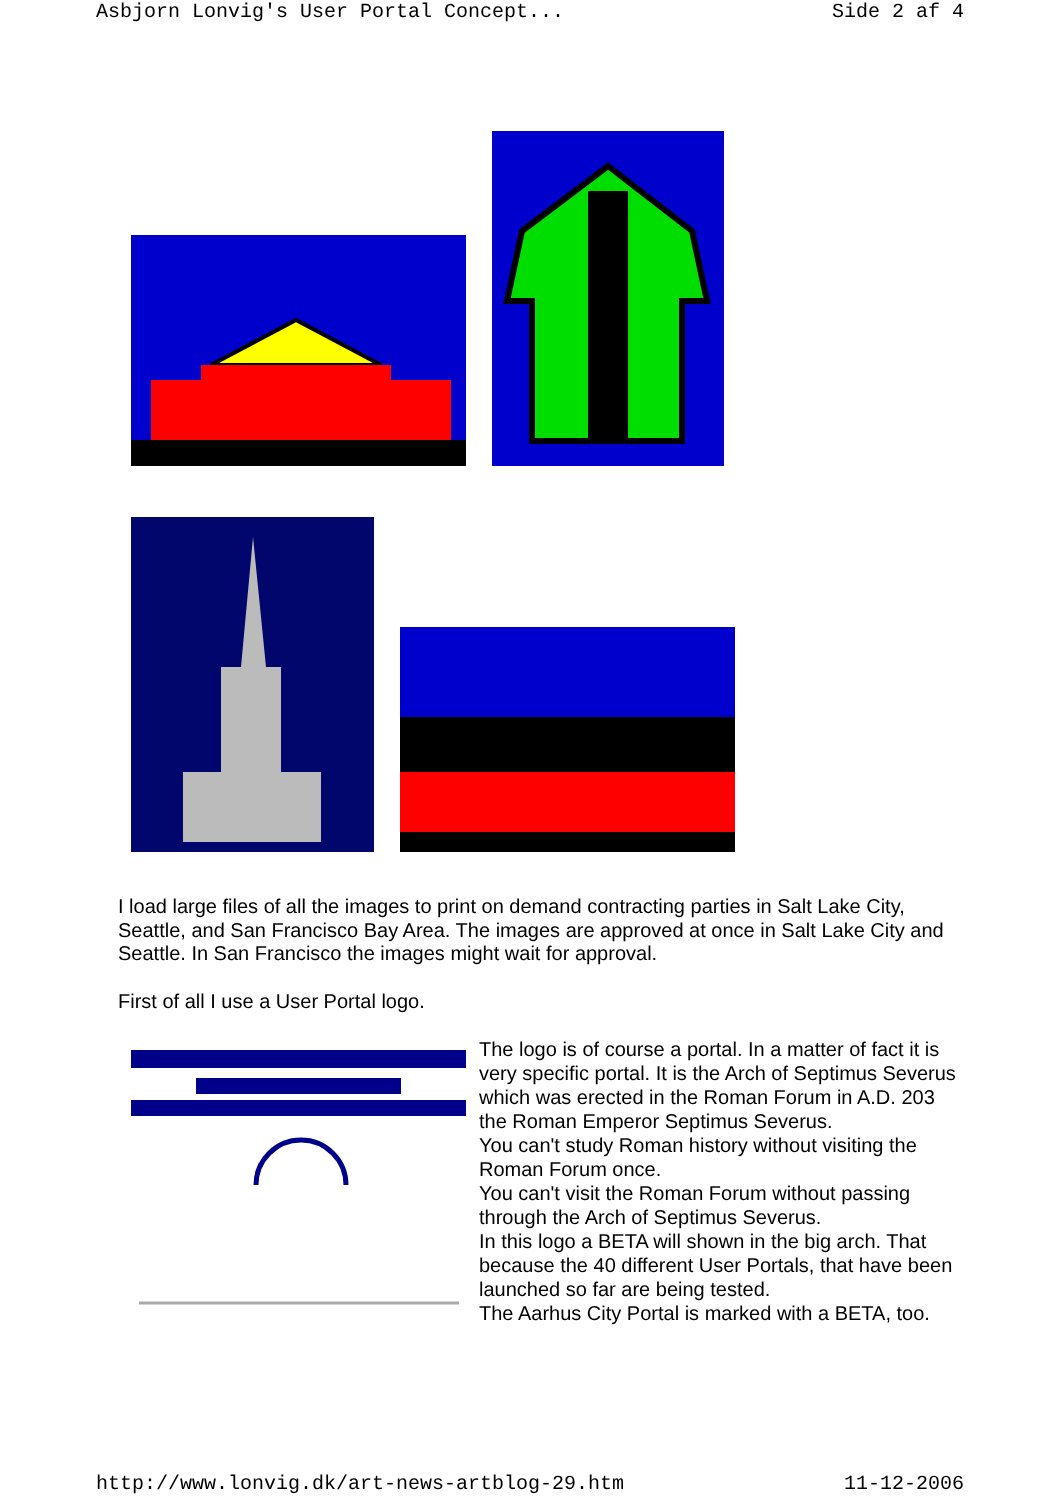Asbjorn Lonvig's User Portal Concept... Side 2 af 4
I load large files of all the images to print on demand contracting parties in Salt Lake City, Seattle, and San Francisco Bay Area. The images are approved at once in Salt Lake City and Seattle. In San Francisco the images might wait for approval.
First of all I use a User Portal logo.
The logo is of course a portal. In a matter of fact it is
very specific portal. It is the Arch of Septimus Severus
which was erected in the Roman Forum in A.D. 203
the Roman Emperor Septimus Severus.
You can't study Roman history without visiting the
Roman Forum once.
You can't visit the Roman Forum without passing
through the Arch of Septimus Severus.
In this logo a BETA will shown in the big arch. That
because the 40 different User Portals, that have been
launched so far are being tested.
The Aarhus City Portal is marked with a BETA, too.
http://www.lonvig.dk/art-news-artblog-29.htm 11-12-2006